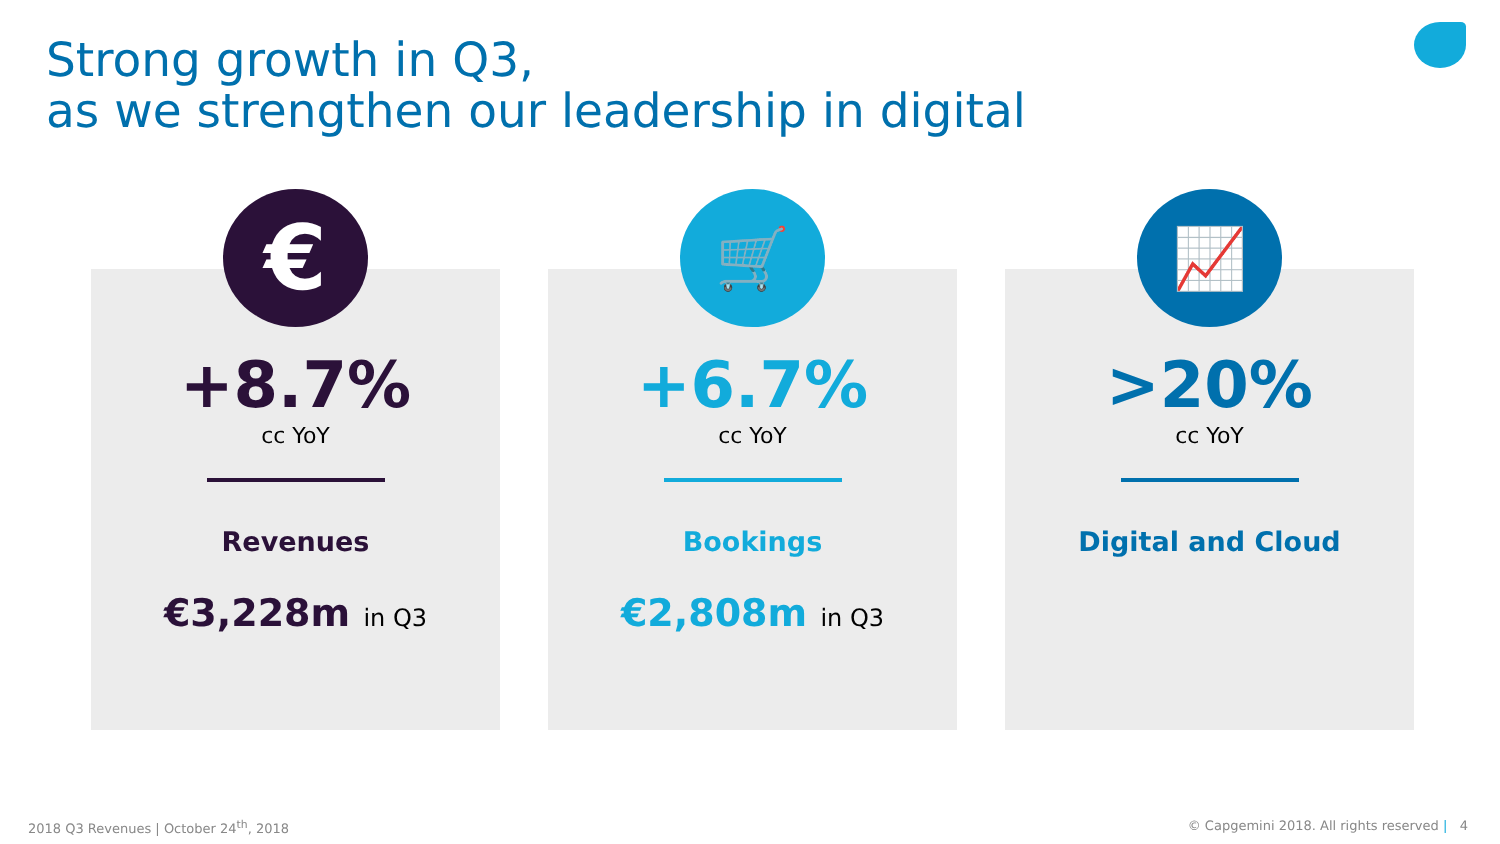Strong growth in Q3,
as we strengthen our leadership in digital
€
+8.7%
cc YoY
Revenues
€3,228m in Q3
🛒
+6.7%
cc YoY
Bookings
€2,808m in Q3
📈
>20%
cc YoY
Digital and Cloud
2018 Q3 Revenues | October 24<sup>th</sup>, 2018
© Capgemini 2018. All rights reserved | 4